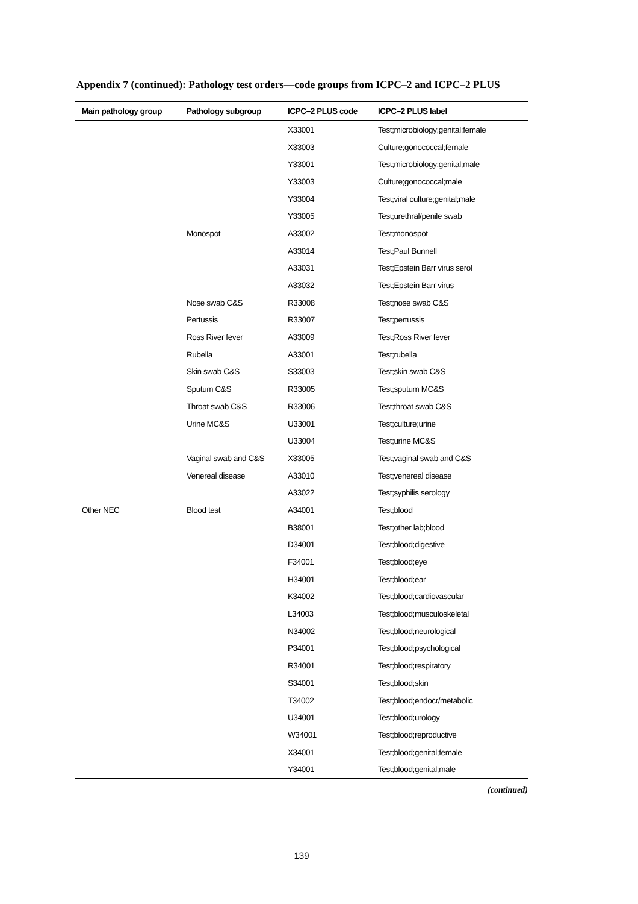Appendix 7 (continued): Pathology test orders—code groups from ICPC–2 and ICPC–2 PLUS
| Main pathology group | Pathology subgroup | ICPC–2 PLUS code | ICPC–2 PLUS label |
| --- | --- | --- | --- |
| | | X33001 | Test;microbiology;genital;female |
| | | X33003 | Culture;gonococcal;female |
| | | Y33001 | Test;microbiology;genital;male |
| | | Y33003 | Culture;gonococcal;male |
| | | Y33004 | Test;viral culture;genital;male |
| | | Y33005 | Test;urethral/penile swab |
| | Monospot | A33002 | Test;monospot |
| | | A33014 | Test;Paul Bunnell |
| | | A33031 | Test;Epstein Barr virus serol |
| | | A33032 | Test;Epstein Barr virus |
| | Nose swab C&S | R33008 | Test;nose swab C&S |
| | Pertussis | R33007 | Test;pertussis |
| | Ross River fever | A33009 | Test;Ross River fever |
| | Rubella | A33001 | Test;rubella |
| | Skin swab C&S | S33003 | Test;skin swab C&S |
| | Sputum C&S | R33005 | Test;sputum MC&S |
| | Throat swab C&S | R33006 | Test;throat swab C&S |
| | Urine MC&S | U33001 | Test;culture;urine |
| | | U33004 | Test;urine MC&S |
| | Vaginal swab and C&S | X33005 | Test;vaginal swab and C&S |
| | Venereal disease | A33010 | Test;venereal disease |
| | | A33022 | Test;syphilis serology |
| Other NEC | Blood test | A34001 | Test;blood |
| | | B38001 | Test;other lab;blood |
| | | D34001 | Test;blood;digestive |
| | | F34001 | Test;blood;eye |
| | | H34001 | Test;blood;ear |
| | | K34002 | Test;blood;cardiovascular |
| | | L34003 | Test;blood;musculoskeletal |
| | | N34002 | Test;blood;neurological |
| | | P34001 | Test;blood;psychological |
| | | R34001 | Test;blood;respiratory |
| | | S34001 | Test;blood;skin |
| | | T34002 | Test;blood;endocr/metabolic |
| | | U34001 | Test;blood;urology |
| | | W34001 | Test;blood;reproductive |
| | | X34001 | Test;blood;genital;female |
| | | Y34001 | Test;blood;genital;male |
(continued)
139